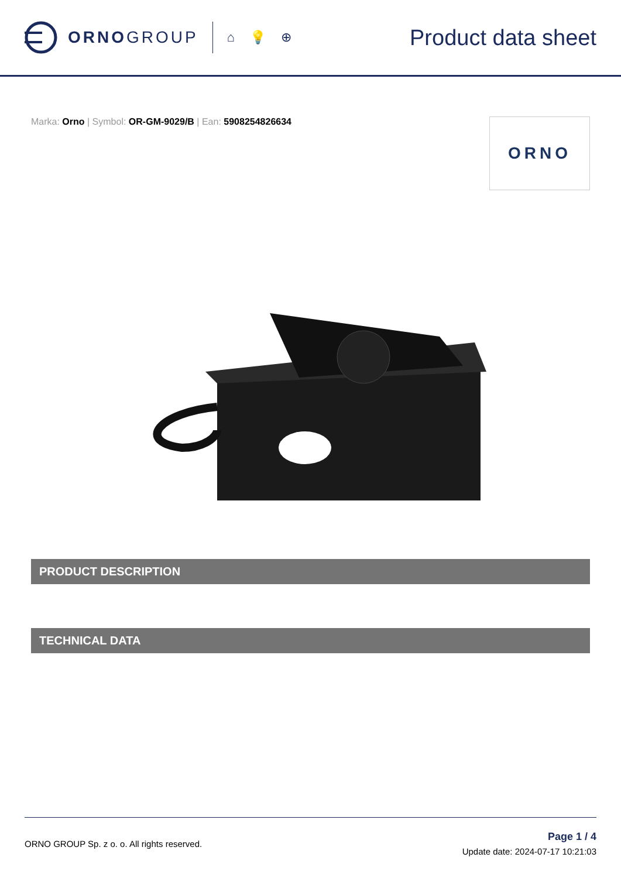ORNOGROUP
⌂ 💡 ⊕
Product data sheet
Marka: Orno | Symbol: OR-GM-9029/B | Ean: 5908254826634
ORNO
PRODUCT DESCRIPTION
TECHNICAL DATA
ORNO GROUP Sp. z o. o. All rights reserved.
Page 1 / 4
Update date: 2024-07-17 10:21:03